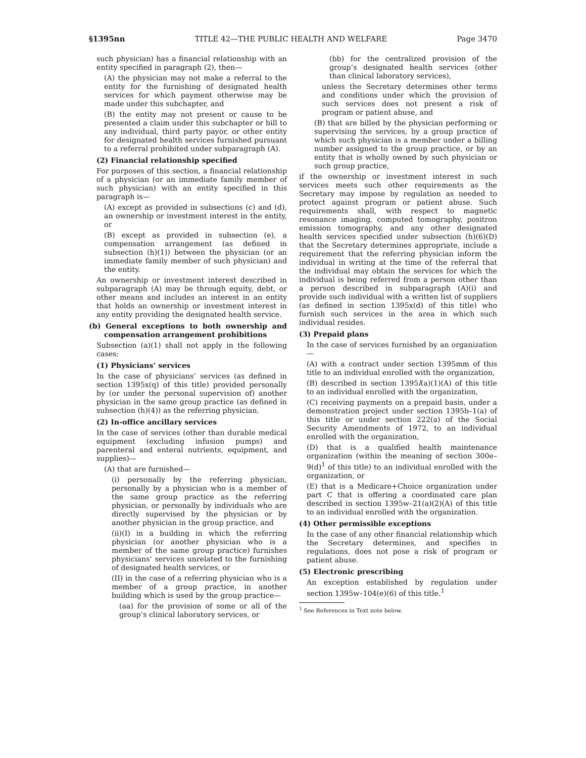§1395nn TITLE 42—THE PUBLIC HEALTH AND WELFARE Page 3470
such physician) has a financial relationship with an entity specified in paragraph (2), then—
(A) the physician may not make a referral to the entity for the furnishing of designated health services for which payment otherwise may be made under this subchapter, and
(B) the entity may not present or cause to be presented a claim under this subchapter or bill to any individual, third party payor, or other entity for designated health services furnished pursuant to a referral prohibited under subparagraph (A).
(2) Financial relationship specified
For purposes of this section, a financial relationship of a physician (or an immediate family member of such physician) with an entity specified in this paragraph is—
(A) except as provided in subsections (c) and (d), an ownership or investment interest in the entity, or
(B) except as provided in subsection (e), a compensation arrangement (as defined in subsection (h)(1)) between the physician (or an immediate family member of such physician) and the entity.
An ownership or investment interest described in subparagraph (A) may be through equity, debt, or other means and includes an interest in an entity that holds an ownership or investment interest in any entity providing the designated health service.
(b) General exceptions to both ownership and compensation arrangement prohibitions
Subsection (a)(1) shall not apply in the following cases:
(1) Physicians’ services
In the case of physicians’ services (as defined in section 1395x(q) of this title) provided personally by (or under the personal supervision of) another physician in the same group practice (as defined in subsection (h)(4)) as the referring physician.
(2) In-office ancillary services
In the case of services (other than durable medical equipment (excluding infusion pumps) and parenteral and enteral nutrients, equipment, and supplies)—
(A) that are furnished—
(i) personally by the referring physician, personally by a physician who is a member of the same group practice as the referring physician, or personally by individuals who are directly supervised by the physician or by another physician in the group practice, and
(ii)(I) in a building in which the referring physician (or another physician who is a member of the same group practice) furnishes physicians’ services unrelated to the furnishing of designated health services, or
(II) in the case of a referring physician who is a member of a group practice, in another building which is used by the group practice—
(aa) for the provision of some or all of the group’s clinical laboratory services, or
(bb) for the centralized provision of the group’s designated health services (other than clinical laboratory services),
unless the Secretary determines other terms and conditions under which the provision of such services does not present a risk of program or patient abuse, and
(B) that are billed by the physician performing or supervising the services, by a group practice of which such physician is a member under a billing number assigned to the group practice, or by an entity that is wholly owned by such physician or such group practice,
if the ownership or investment interest in such services meets such other requirements as the Secretary may impose by regulation as needed to protect against program or patient abuse. Such requirements shall, with respect to magnetic resonance imaging, computed tomography, positron emission tomography, and any other designated health services specified under subsection (h)(6)(D) that the Secretary determines appropriate, include a requirement that the referring physician inform the individual in writing at the time of the referral that the individual may obtain the services for which the individual is being referred from a person other than a person described in subparagraph (A)(i) and provide such individual with a written list of suppliers (as defined in section 1395x(d) of this title) who furnish such services in the area in which such individual resides.
(3) Prepaid plans
In the case of services furnished by an organization—
(A) with a contract under section 1395mm of this title to an individual enrolled with the organization,
(B) described in section 1395l(a)(1)(A) of this title to an individual enrolled with the organization,
(C) receiving payments on a prepaid basis, under a demonstration project under section 1395b–1(a) of this title or under section 222(a) of the Social Security Amendments of 1972, to an individual enrolled with the organization,
(D) that is a qualified health maintenance organization (within the meaning of section 300e–9(d)<sup>1</sup> of this title) to an individual enrolled with the organization, or
(E) that is a Medicare+Choice organization under part C that is offering a coordinated care plan described in section 1395w–21(a)(2)(A) of this title to an individual enrolled with the organization.
(4) Other permissible exceptions
In the case of any other financial relationship which the Secretary determines, and specifies in regulations, does not pose a risk of program or patient abuse.
(5) Electronic prescribing
An exception established by regulation under section 1395w–104(e)(6) of this title.<sup>1</sup>
<sup>1</sup> See References in Text note below.